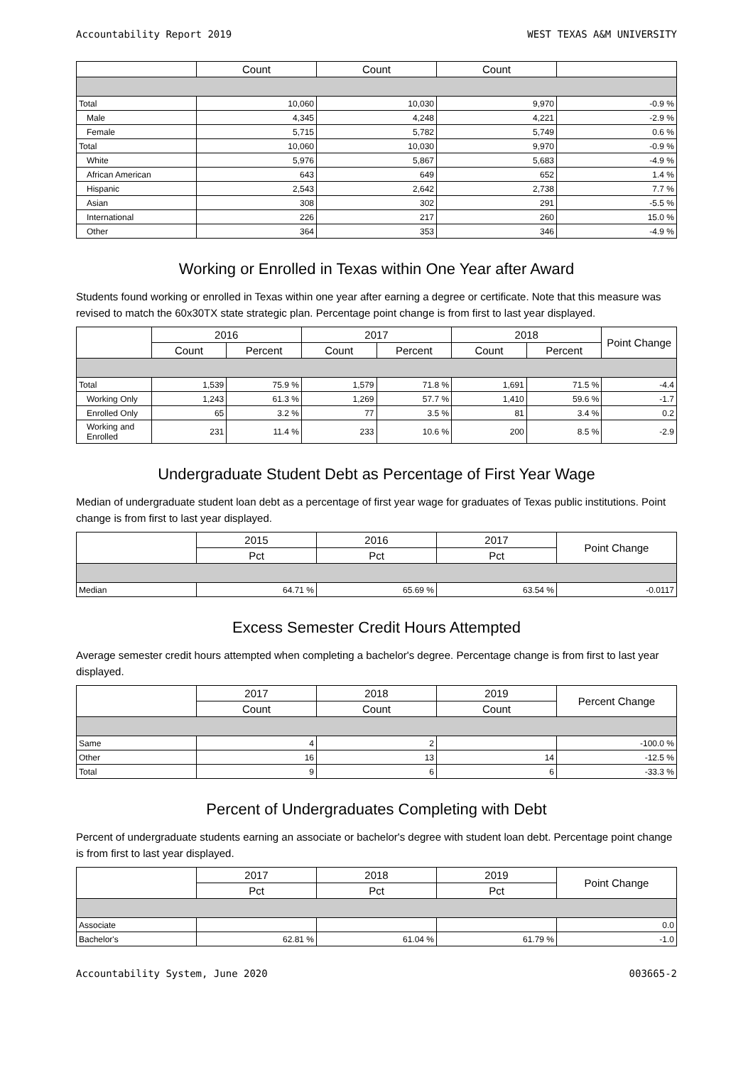Accountability Report 2019 WEST TEXAS A&M UNIVERSITY
| | Count | Count | Count | |
| --- | --- | --- | --- | --- |
| Total | 10,060 | 10,030 | 9,970 | -0.9 % |
| Male | 4,345 | 4,248 | 4,221 | -2.9 % |
| Female | 5,715 | 5,782 | 5,749 | 0.6 % |
| Total | 10,060 | 10,030 | 9,970 | -0.9 % |
| White | 5,976 | 5,867 | 5,683 | -4.9 % |
| African American | 643 | 649 | 652 | 1.4 % |
| Hispanic | 2,543 | 2,642 | 2,738 | 7.7 % |
| Asian | 308 | 302 | 291 | -5.5 % |
| International | 226 | 217 | 260 | 15.0 % |
| Other | 364 | 353 | 346 | -4.9 % |
Working or Enrolled in Texas within One Year after Award
Students found working or enrolled in Texas within one year after earning a degree or certificate. Note that this measure was revised to match the 60x30TX state strategic plan. Percentage point change is from first to last year displayed.
| | 2016 | | 2017 | | 2018 | | Point Change |
| --- | --- | --- | --- | --- | --- | --- | --- |
| | Count | Percent | Count | Percent | Count | Percent | |
| Total | 1,539 | 75.9 % | 1,579 | 71.8 % | 1,691 | 71.5 % | -4.4 |
| Working Only | 1,243 | 61.3 % | 1,269 | 57.7 % | 1,410 | 59.6 % | -1.7 |
| Enrolled Only | 65 | 3.2 % | 77 | 3.5 % | 81 | 3.4 % | 0.2 |
| Working and Enrolled | 231 | 11.4 % | 233 | 10.6 % | 200 | 8.5 % | -2.9 |
Undergraduate Student Debt as Percentage of First Year Wage
Median of undergraduate student loan debt as a percentage of first year wage for graduates of Texas public institutions. Point change is from first to last year displayed.
| | 2015 | 2016 | 2017 | Point Change |
| --- | --- | --- | --- | --- |
| | Pct | Pct | Pct | |
| Median | 64.71 % | 65.69 % | 63.54 % | -0.0117 |
Excess Semester Credit Hours Attempted
Average semester credit hours attempted when completing a bachelor's degree. Percentage change is from first to last year displayed.
| | 2017 | 2018 | 2019 | Percent Change |
| --- | --- | --- | --- | --- |
| | Count | Count | Count | |
| Same | 4 | 2 | | -100.0 % |
| Other | 16 | 13 | 14 | -12.5 % |
| Total | 9 | 6 | 6 | -33.3 % |
Percent of Undergraduates Completing with Debt
Percent of undergraduate students earning an associate or bachelor's degree with student loan debt. Percentage point change is from first to last year displayed.
| | 2017 | 2018 | 2019 | Point Change |
| --- | --- | --- | --- | --- |
| | Pct | Pct | Pct | |
| Associate | | | | 0.0 |
| Bachelor's | 62.81 % | 61.04 % | 61.79 % | -1.0 |
Accountability System, June 2020 003665-2